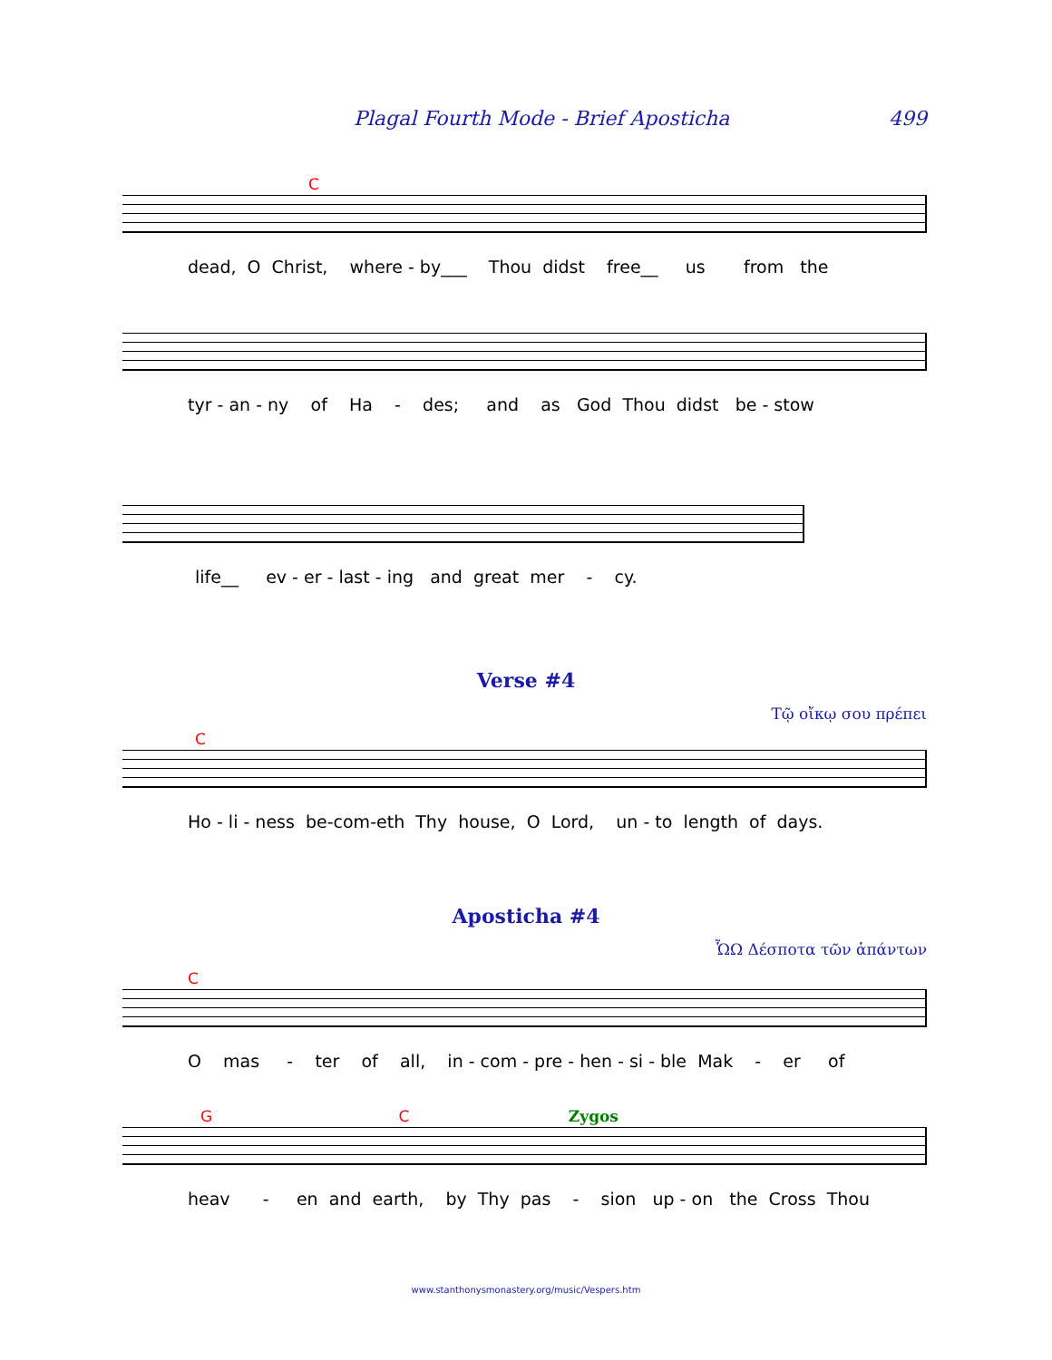Plagal Fourth Mode - Brief Aposticha 499
C
dead, O Christ, where - by___ Thou didst free__ us from the
tyr - an - ny of Ha - des; and as God Thou didst be - stow
life__ ev - er - last - ing and great mer - cy.
Verse #4
Τῷ οἴκῳ σου πρέπει
C
Ho - li - ness be-com-eth Thy house, O Lord, un - to length of days.
Aposticha #4
ὯΩ Δέσποτα τῶν ἁπάντων
C
O mas - ter of all, in - com - pre - hen - si - ble Mak - er of
G C Zygos
heav - en and earth, by Thy pas - sion up - on the Cross Thou
www.stanthonysmonastery.org/music/Vespers.htm